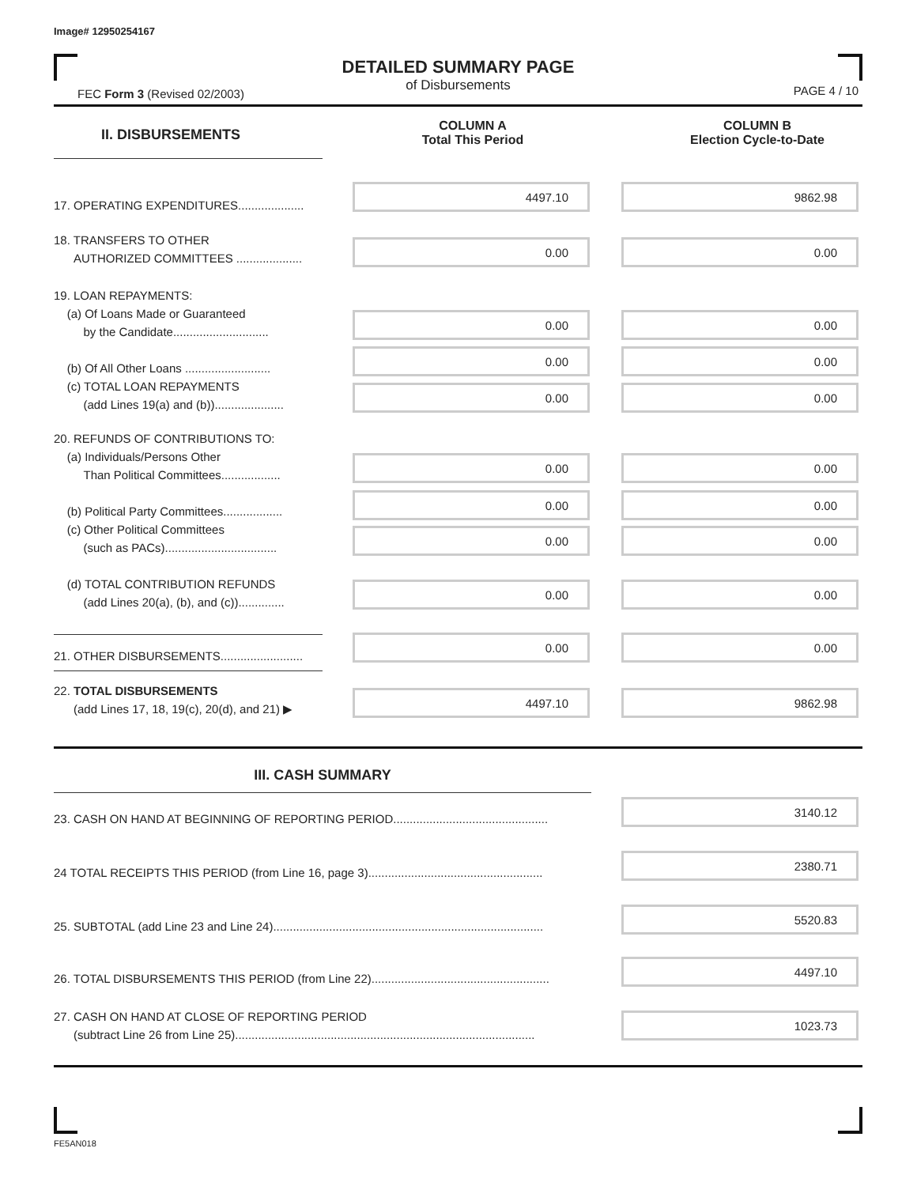Image# 12950254167
DETAILED SUMMARY PAGE
of Disbursements
FEC Form 3 (Revised 02/2003) PAGE 4 / 10
II. DISBURSEMENTS
COLUMN A
Total This Period
COLUMN B
Election Cycle-to-Date
17. OPERATING EXPENDITURES....................
4497.10 9862.98
18. TRANSFERS TO OTHER
AUTHORIZED COMMITTEES ....................
0.00 0.00
19. LOAN REPAYMENTS:
(a) Of Loans Made or Guaranteed
by the Candidate.............................
(b) Of All Other Loans ..........................
(c) TOTAL LOAN REPAYMENTS
(add Lines 19(a) and (b)).....................
0.00 0.00
0.00 0.00
0.00 0.00
20. REFUNDS OF CONTRIBUTIONS TO:
(a) Individuals/Persons Other
Than Political Committees..................
(b) Political Party Committees..................
(c) Other Political Committees
(such as PACs)..................................
(d) TOTAL CONTRIBUTION REFUNDS
(add Lines 20(a), (b), and (c))..............
0.00 0.00
0.00 0.00
0.00 0.00
0.00 0.00
21. OTHER DISBURSEMENTS.........................
0.00 0.00
22. TOTAL DISBURSEMENTS
(add Lines 17, 18, 19(c), 20(d), and 21) ▶
4497.10 9862.98
III. CASH SUMMARY
23. CASH ON HAND AT BEGINNING OF REPORTING PERIOD...............................................
3140.12
24 TOTAL RECEIPTS THIS PERIOD (from Line 16, page 3).....................................................
2380.71
25. SUBTOTAL (add Line 23 and Line 24)..................................................................................
5520.83
26. TOTAL DISBURSEMENTS THIS PERIOD (from Line 22)......................................................
4497.10
27. CASH ON HAND AT CLOSE OF REPORTING PERIOD
(subtract Line 26 from Line 25)...........................................................................................
1023.73
FE5AN018